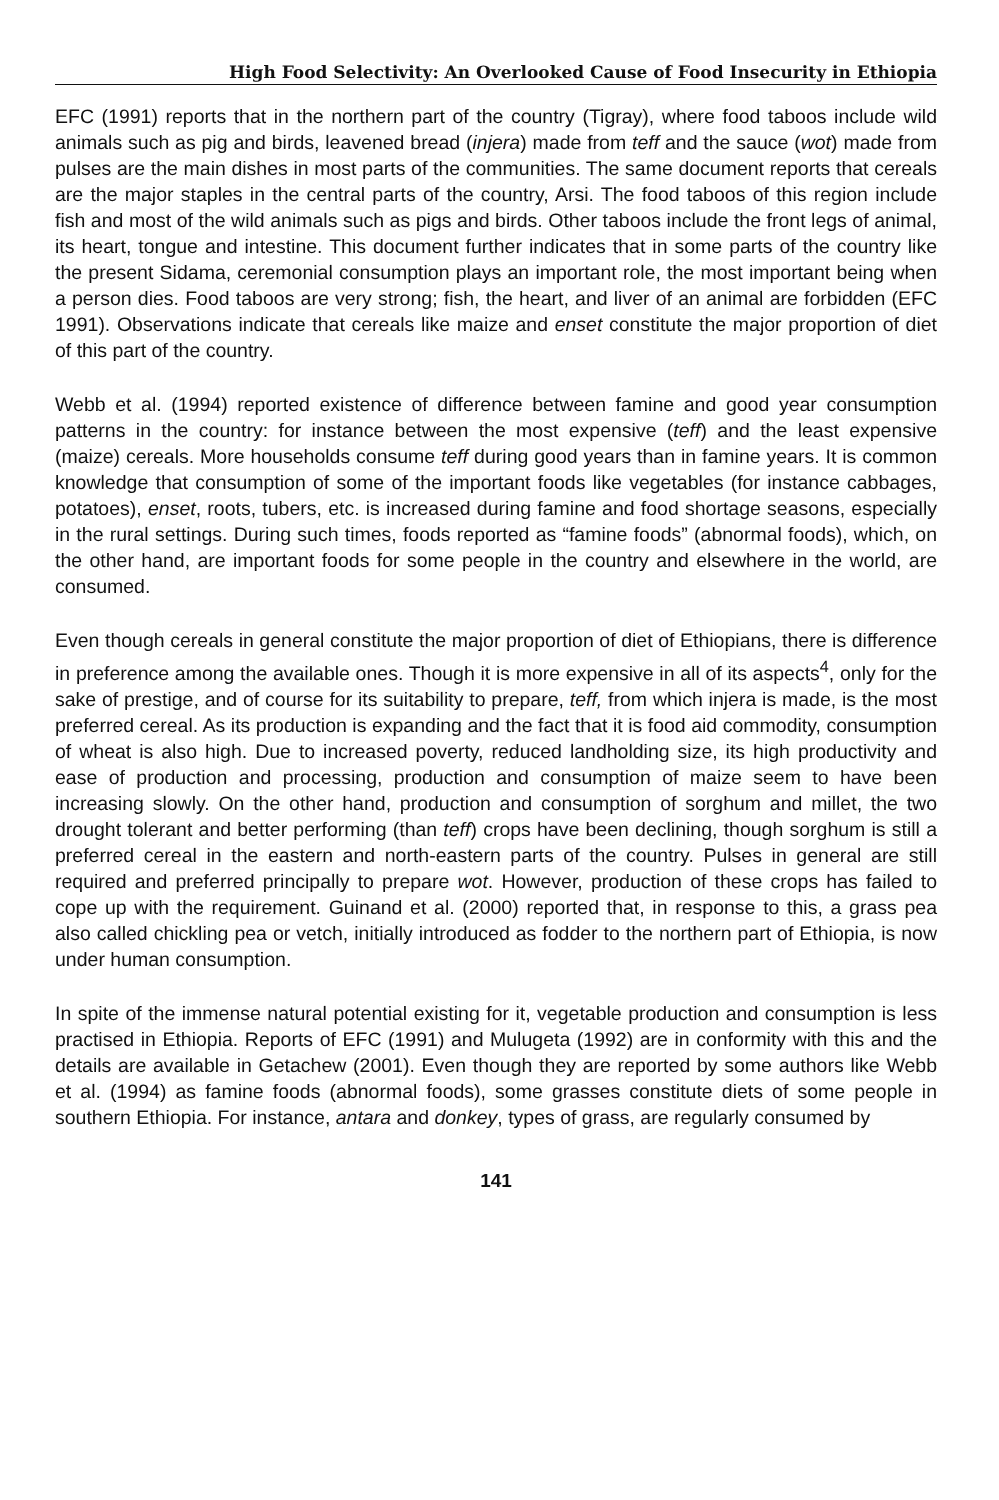High Food Selectivity: An Overlooked Cause of Food Insecurity in Ethiopia
EFC (1991) reports that in the northern part of the country (Tigray), where food taboos include wild animals such as pig and birds, leavened bread (injera) made from teff and the sauce (wot) made from pulses are the main dishes in most parts of the communities. The same document reports that cereals are the major staples in the central parts of the country, Arsi. The food taboos of this region include fish and most of the wild animals such as pigs and birds. Other taboos include the front legs of animal, its heart, tongue and intestine. This document further indicates that in some parts of the country like the present Sidama, ceremonial consumption plays an important role, the most important being when a person dies. Food taboos are very strong; fish, the heart, and liver of an animal are forbidden (EFC 1991). Observations indicate that cereals like maize and enset constitute the major proportion of diet of this part of the country.
Webb et al. (1994) reported existence of difference between famine and good year consumption patterns in the country: for instance between the most expensive (teff) and the least expensive (maize) cereals. More households consume teff during good years than in famine years. It is common knowledge that consumption of some of the important foods like vegetables (for instance cabbages, potatoes), enset, roots, tubers, etc. is increased during famine and food shortage seasons, especially in the rural settings. During such times, foods reported as “famine foods” (abnormal foods), which, on the other hand, are important foods for some people in the country and elsewhere in the world, are consumed.
Even though cereals in general constitute the major proportion of diet of Ethiopians, there is difference in preference among the available ones. Though it is more expensive in all of its aspects<sup>4</sup>, only for the sake of prestige, and of course for its suitability to prepare, teff, from which injera is made, is the most preferred cereal. As its production is expanding and the fact that it is food aid commodity, consumption of wheat is also high. Due to increased poverty, reduced landholding size, its high productivity and ease of production and processing, production and consumption of maize seem to have been increasing slowly. On the other hand, production and consumption of sorghum and millet, the two drought tolerant and better performing (than teff) crops have been declining, though sorghum is still a preferred cereal in the eastern and north-eastern parts of the country. Pulses in general are still required and preferred principally to prepare wot. However, production of these crops has failed to cope up with the requirement. Guinand et al. (2000) reported that, in response to this, a grass pea also called chickling pea or vetch, initially introduced as fodder to the northern part of Ethiopia, is now under human consumption.
In spite of the immense natural potential existing for it, vegetable production and consumption is less practised in Ethiopia. Reports of EFC (1991) and Mulugeta (1992) are in conformity with this and the details are available in Getachew (2001). Even though they are reported by some authors like Webb et al. (1994) as famine foods (abnormal foods), some grasses constitute diets of some people in southern Ethiopia. For instance, antara and donkey, types of grass, are regularly consumed by
141